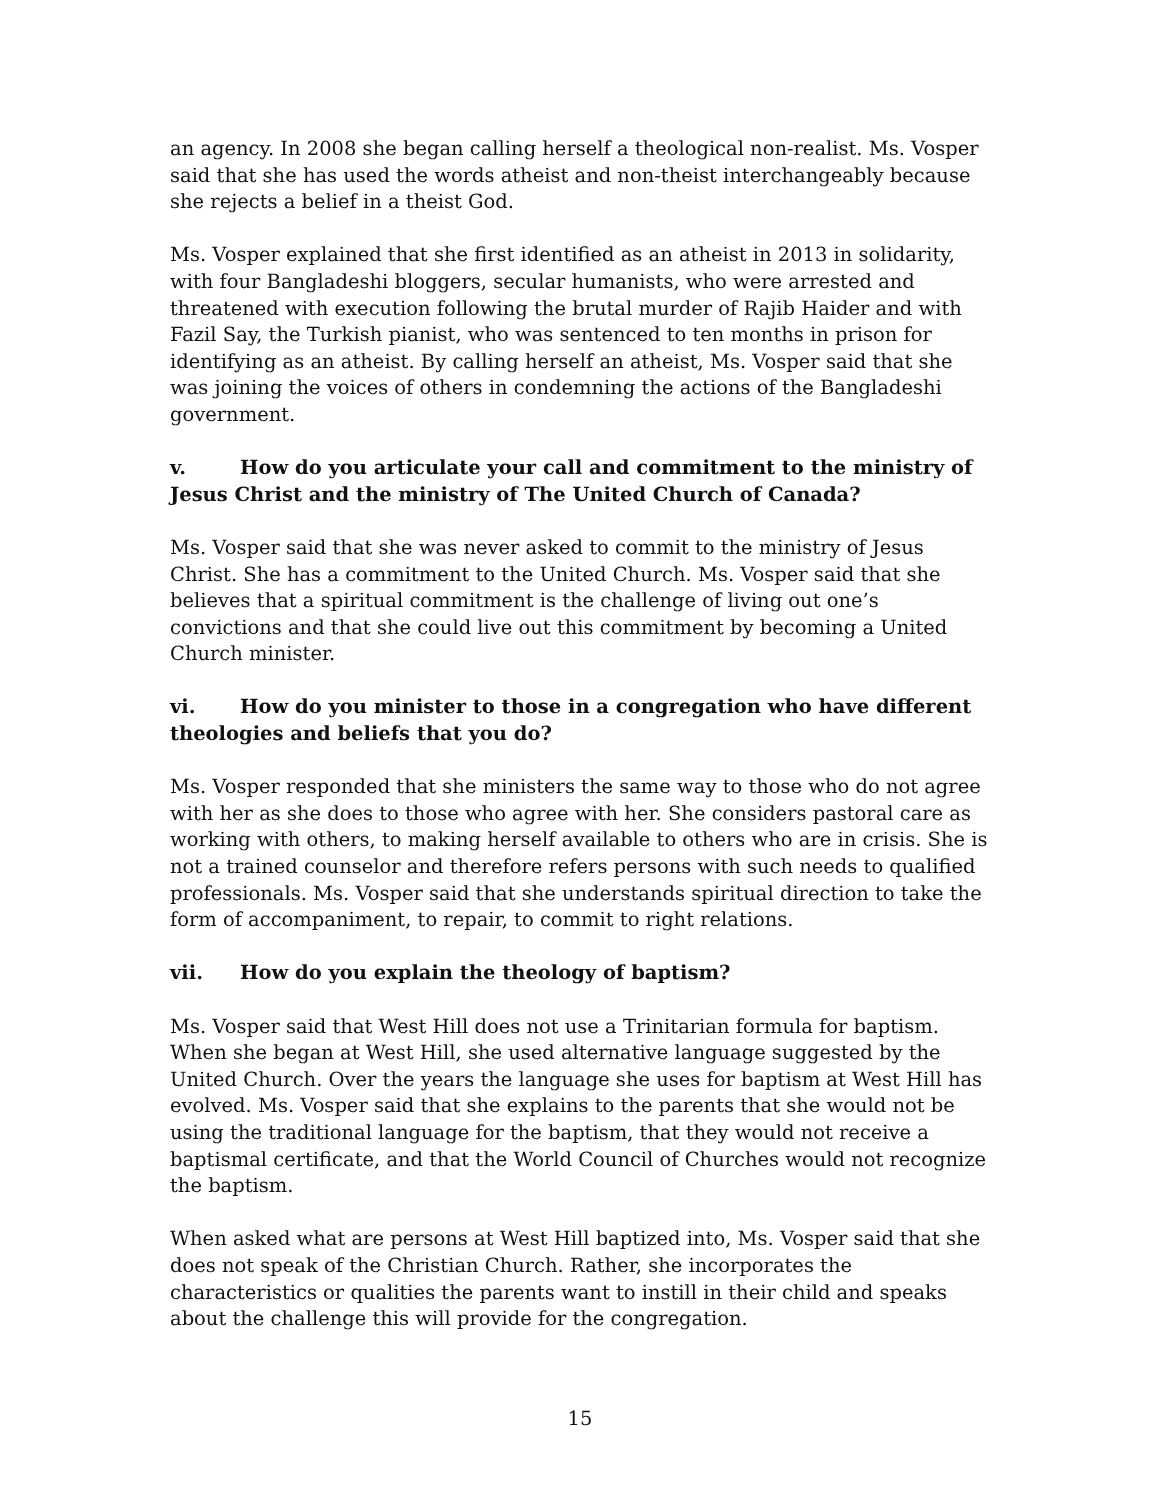an agency. In 2008 she began calling herself a theological non-realist. Ms. Vosper said that she has used the words atheist and non-theist interchangeably because she rejects a belief in a theist God.
Ms. Vosper explained that she first identified as an atheist in 2013 in solidarity, with four Bangladeshi bloggers, secular humanists, who were arrested and threatened with execution following the brutal murder of Rajib Haider and with Fazil Say, the Turkish pianist, who was sentenced to ten months in prison for identifying as an atheist. By calling herself an atheist, Ms. Vosper said that she was joining the voices of others in condemning the actions of the Bangladeshi government.
v. How do you articulate your call and commitment to the ministry of Jesus Christ and the ministry of The United Church of Canada?
Ms. Vosper said that she was never asked to commit to the ministry of Jesus Christ. She has a commitment to the United Church. Ms. Vosper said that she believes that a spiritual commitment is the challenge of living out one’s convictions and that she could live out this commitment by becoming a United Church minister.
vi. How do you minister to those in a congregation who have different theologies and beliefs that you do?
Ms. Vosper responded that she ministers the same way to those who do not agree with her as she does to those who agree with her. She considers pastoral care as working with others, to making herself available to others who are in crisis. She is not a trained counselor and therefore refers persons with such needs to qualified professionals. Ms. Vosper said that she understands spiritual direction to take the form of accompaniment, to repair, to commit to right relations.
vii. How do you explain the theology of baptism?
Ms. Vosper said that West Hill does not use a Trinitarian formula for baptism. When she began at West Hill, she used alternative language suggested by the United Church. Over the years the language she uses for baptism at West Hill has evolved. Ms. Vosper said that she explains to the parents that she would not be using the traditional language for the baptism, that they would not receive a baptismal certificate, and that the World Council of Churches would not recognize the baptism.
When asked what are persons at West Hill baptized into, Ms. Vosper said that she does not speak of the Christian Church. Rather, she incorporates the characteristics or qualities the parents want to instill in their child and speaks about the challenge this will provide for the congregation.
15